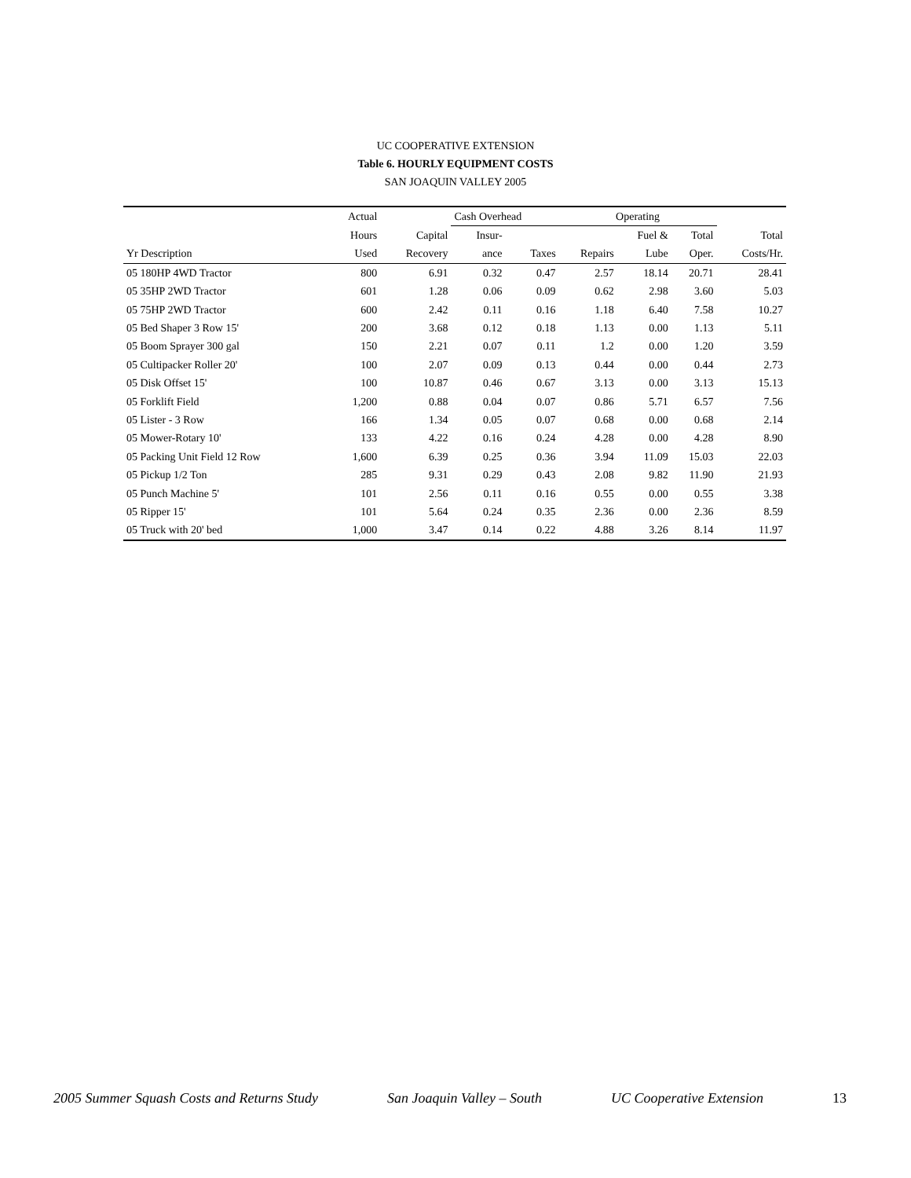UC COOPERATIVE EXTENSION
Table 6. HOURLY EQUIPMENT COSTS
SAN JOAQUIN VALLEY 2005
| | Actual | | Cash Overhead | | Operating | | | |
| --- | --- | --- | --- | --- | --- | --- | --- | --- |
| | Hours | Capital | Insur- | | | Fuel & | Total | Total |
| Yr Description | Used | Recovery | ance | Taxes | Repairs | Lube | Oper. | Costs/Hr. |
| 05 180HP 4WD Tractor | 800 | 6.91 | 0.32 | 0.47 | 2.57 | 18.14 | 20.71 | 28.41 |
| 05 35HP 2WD Tractor | 601 | 1.28 | 0.06 | 0.09 | 0.62 | 2.98 | 3.60 | 5.03 |
| 05 75HP 2WD Tractor | 600 | 2.42 | 0.11 | 0.16 | 1.18 | 6.40 | 7.58 | 10.27 |
| 05 Bed Shaper 3 Row 15' | 200 | 3.68 | 0.12 | 0.18 | 1.13 | 0.00 | 1.13 | 5.11 |
| 05 Boom Sprayer 300 gal | 150 | 2.21 | 0.07 | 0.11 | 1.2 | 0.00 | 1.20 | 3.59 |
| 05 Cultipacker Roller 20' | 100 | 2.07 | 0.09 | 0.13 | 0.44 | 0.00 | 0.44 | 2.73 |
| 05 Disk Offset 15' | 100 | 10.87 | 0.46 | 0.67 | 3.13 | 0.00 | 3.13 | 15.13 |
| 05 Forklift Field | 1,200 | 0.88 | 0.04 | 0.07 | 0.86 | 5.71 | 6.57 | 7.56 |
| 05 Lister - 3 Row | 166 | 1.34 | 0.05 | 0.07 | 0.68 | 0.00 | 0.68 | 2.14 |
| 05 Mower-Rotary 10' | 133 | 4.22 | 0.16 | 0.24 | 4.28 | 0.00 | 4.28 | 8.90 |
| 05 Packing Unit Field 12 Row | 1,600 | 6.39 | 0.25 | 0.36 | 3.94 | 11.09 | 15.03 | 22.03 |
| 05 Pickup 1/2 Ton | 285 | 9.31 | 0.29 | 0.43 | 2.08 | 9.82 | 11.90 | 21.93 |
| 05 Punch Machine 5' | 101 | 2.56 | 0.11 | 0.16 | 0.55 | 0.00 | 0.55 | 3.38 |
| 05 Ripper 15' | 101 | 5.64 | 0.24 | 0.35 | 2.36 | 0.00 | 2.36 | 8.59 |
| 05 Truck with 20' bed | 1,000 | 3.47 | 0.14 | 0.22 | 4.88 | 3.26 | 8.14 | 11.97 |
2005 Summer Squash Costs and Returns Study San Joaquin Valley – South UC Cooperative Extension 13